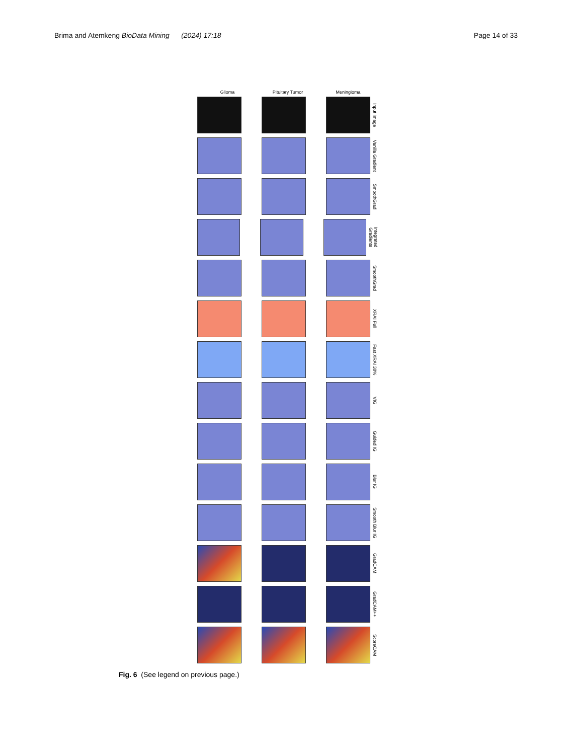Brima and Atemkeng BioData Mining (2024) 17:18
Page 14 of 33
Glioma Pituitary Tumor Meningioma
Input Image
Vanilla Gradient
SmoothGrad
Integrated Gradients
SmoothGrad
XRAI Full
Fast XRAI 30%
VIG
Guided IG
Blur IG
Smooth Blur IG
GradCAM
GradCAM++
ScoreCAM
Fig. 6 (See legend on previous page.)